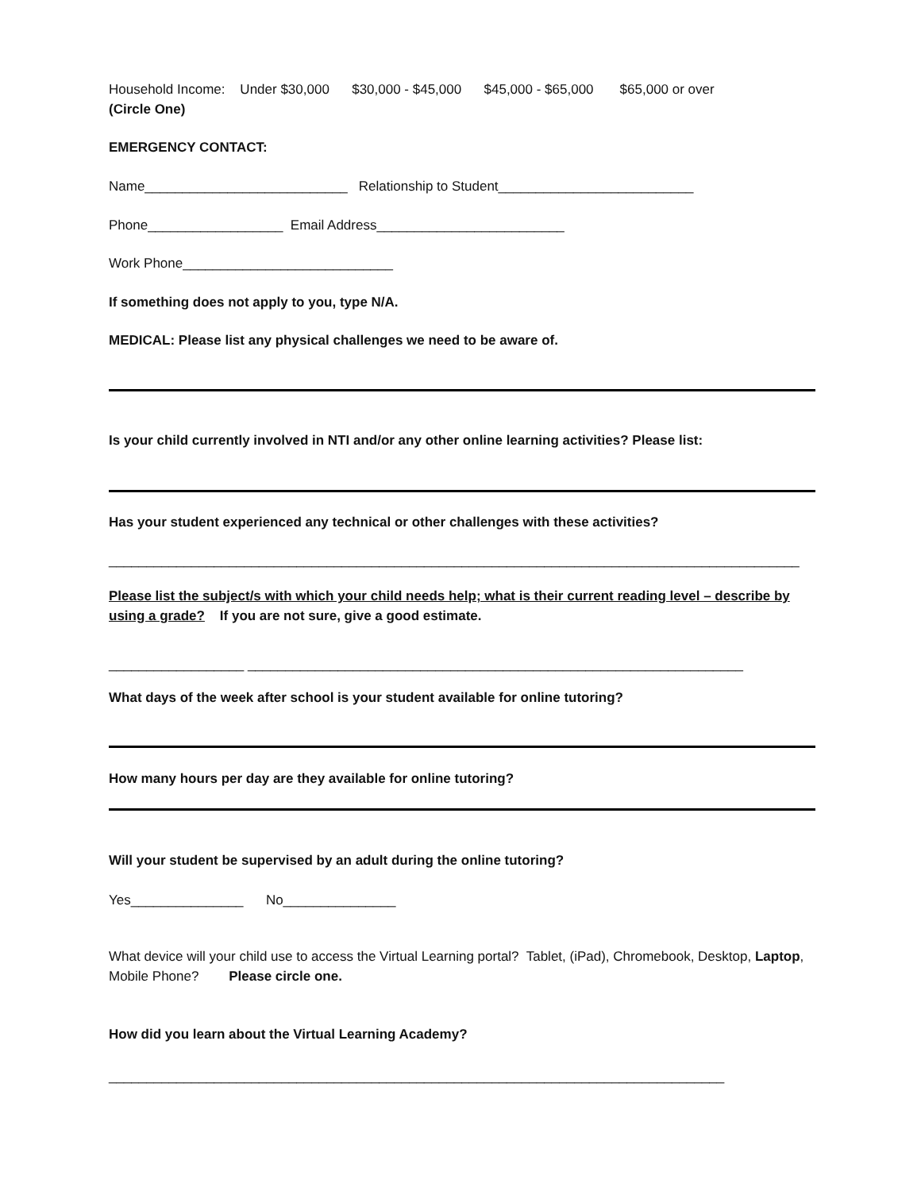Household Income: Under $30,000 $30,000 - $45,000 $45,000 - $65,000 $65,000 or over
(Circle One)
EMERGENCY CONTACT:
Name___________________________ Relationship to Student__________________________
Phone__________________ Email Address_________________________
Work Phone____________________________
If something does not apply to you, type N/A.
MEDICAL: Please list any physical challenges we need to be aware of.
Is your child currently involved in NTI and/or any other online learning activities? Please list:
Has your student experienced any technical or other challenges with these activities?
____________________________________________________________________________________________
Please list the subject/s with which your child needs help; what is their current reading level – describe by using a grade? If you are not sure, give a good estimate.
__________________ __________________________________________________________________
What days of the week after school is your student available for online tutoring?
How many hours per day are they available for online tutoring?
Will your student be supervised by an adult during the online tutoring?
Yes_______________ No_______________
What device will your child use to access the Virtual Learning portal? Tablet, (iPad), Chromebook, Desktop, Laptop, Mobile Phone? Please circle one.
How did you learn about the Virtual Learning Academy?
__________________________________________________________________________________